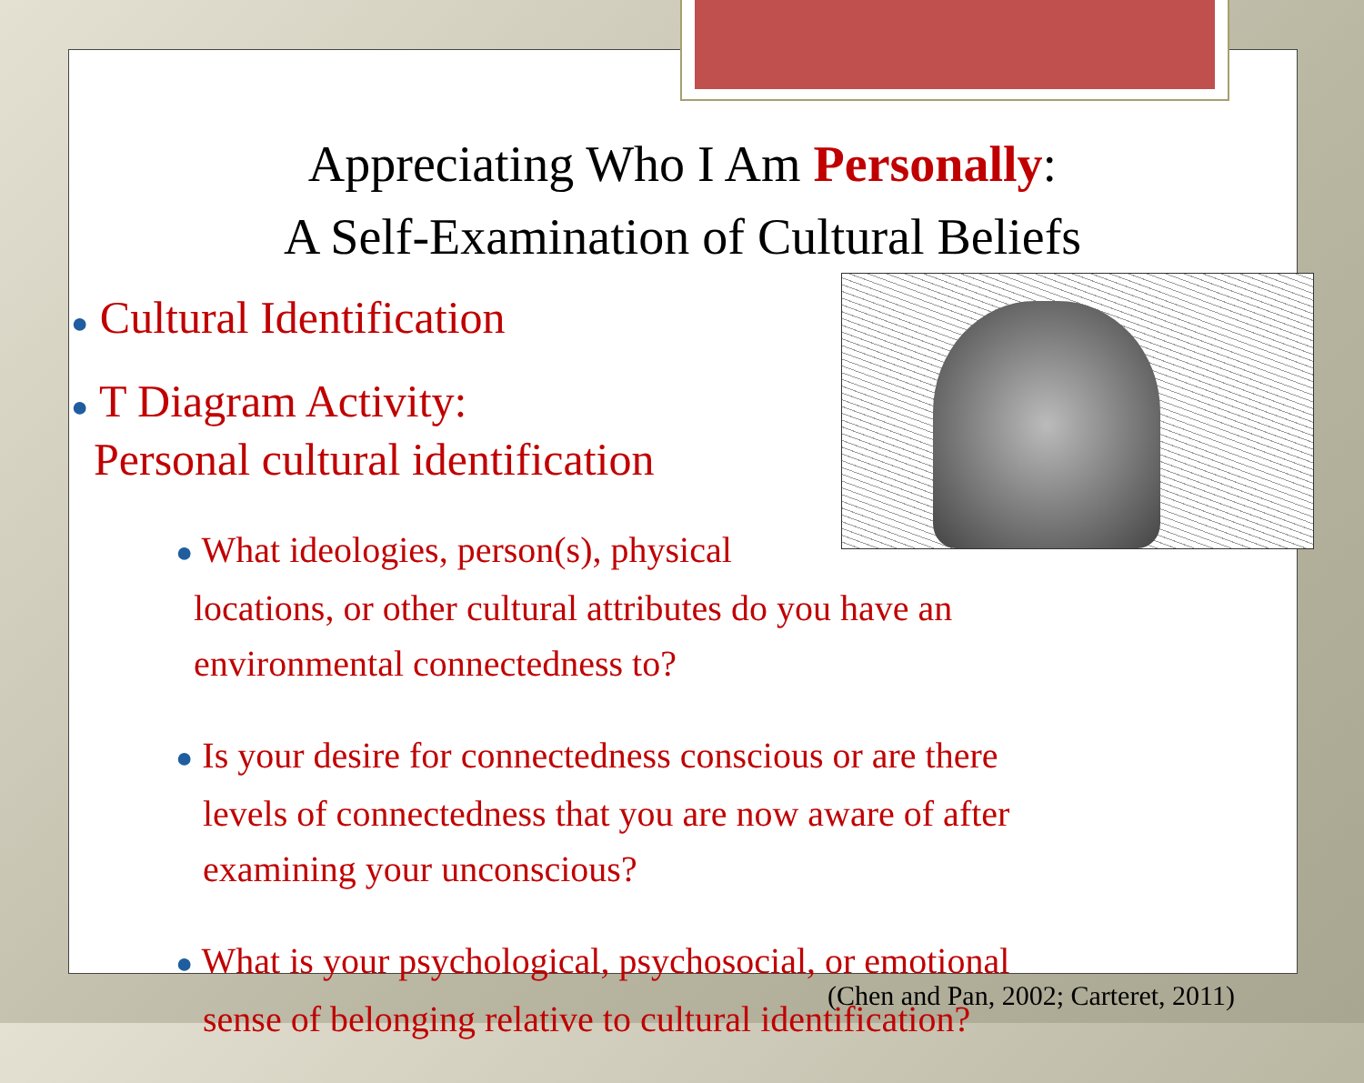Appreciating Who I Am Personally:
A Self-Examination of Cultural Beliefs
● Cultural Identification
● T Diagram Activity:
Personal cultural identification
● What ideologies, person(s), physical
locations, or other cultural attributes do you have an
environmental connectedness to?
● Is your desire for connectedness conscious or are there
levels of connectedness that you are now aware of after
examining your unconscious?
● What is your psychological, psychosocial, or emotional
sense of belonging relative to cultural identification?
(Chen and Pan, 2002; Carteret, 2011)